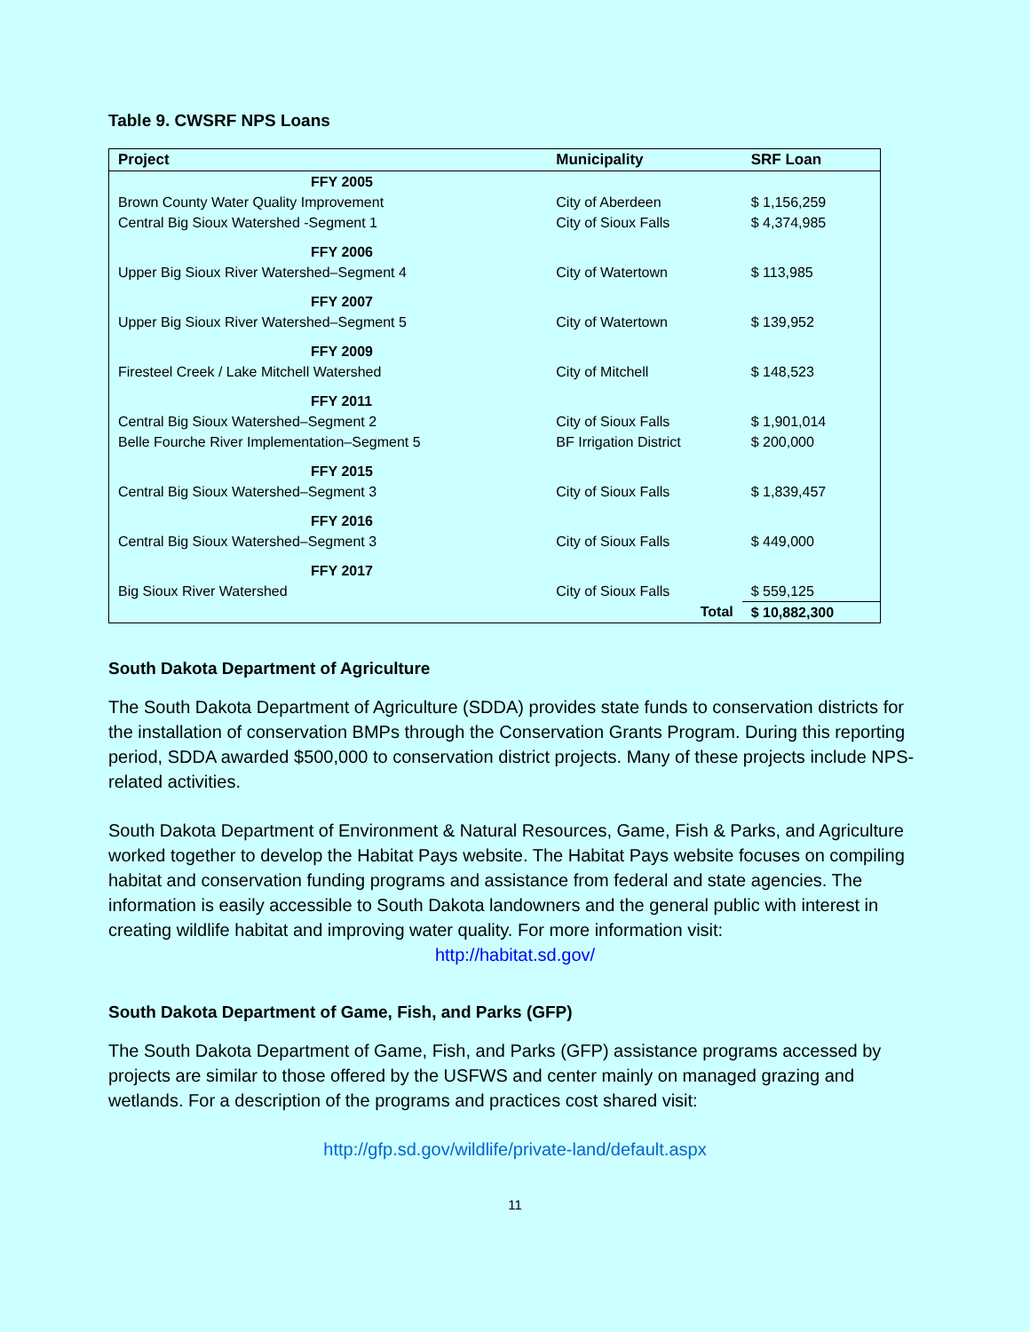Table 9. CWSRF NPS Loans
| Project | Municipality | SRF Loan |
| --- | --- | --- |
| FFY 2005 | | |
| Brown County Water Quality Improvement | City of Aberdeen | $ 1,156,259 |
| Central Big Sioux Watershed -Segment 1 | City of Sioux Falls | $ 4,374,985 |
| FFY 2006 | | |
| Upper Big Sioux River Watershed–Segment 4 | City of Watertown | $ 113,985 |
| FFY 2007 | | |
| Upper Big Sioux River Watershed–Segment 5 | City of Watertown | $ 139,952 |
| FFY 2009 | | |
| Firesteel Creek / Lake Mitchell Watershed | City of Mitchell | $ 148,523 |
| FFY 2011 | | |
| Central Big Sioux Watershed–Segment 2 | City of Sioux Falls | $ 1,901,014 |
| Belle Fourche River Implementation–Segment 5 | BF Irrigation District | $ 200,000 |
| FFY 2015 | | |
| Central Big Sioux Watershed–Segment 3 | City of Sioux Falls | $ 1,839,457 |
| FFY 2016 | | |
| Central Big Sioux Watershed–Segment 3 | City of Sioux Falls | $ 449,000 |
| FFY 2017 | | |
| Big Sioux River Watershed | City of Sioux Falls | $ 559,125 |
| | Total | $ 10,882,300 |
South Dakota Department of Agriculture
The South Dakota Department of Agriculture (SDDA) provides state funds to conservation districts for the installation of conservation BMPs through the Conservation Grants Program. During this reporting period, SDDA awarded $500,000 to conservation district projects. Many of these projects include NPS-related activities.
South Dakota Department of Environment & Natural Resources, Game, Fish & Parks, and Agriculture worked together to develop the Habitat Pays website. The Habitat Pays website focuses on compiling habitat and conservation funding programs and assistance from federal and state agencies. The information is easily accessible to South Dakota landowners and the general public with interest in creating wildlife habitat and improving water quality. For more information visit:
http://habitat.sd.gov/
South Dakota Department of Game, Fish, and Parks (GFP)
The South Dakota Department of Game, Fish, and Parks (GFP) assistance programs accessed by projects are similar to those offered by the USFWS and center mainly on managed grazing and wetlands. For a description of the programs and practices cost shared visit:
http://gfp.sd.gov/wildlife/private-land/default.aspx
11